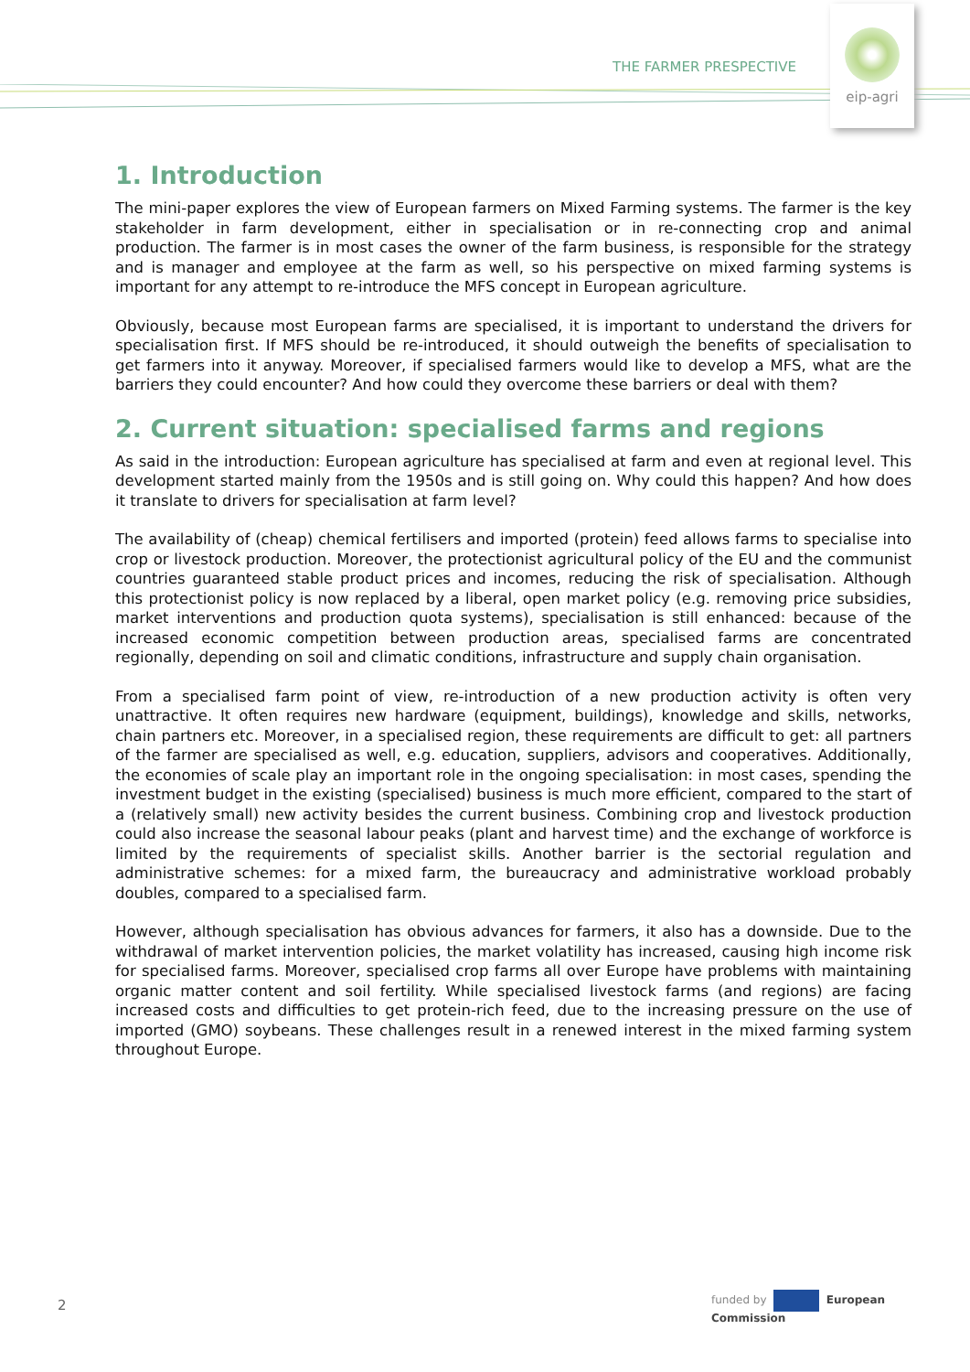THE FARMER PRESPECTIVE
eip-agri
1. Introduction
The mini-paper explores the view of European farmers on Mixed Farming systems. The farmer is the key stakeholder in farm development, either in specialisation or in re-connecting crop and animal production. The farmer is in most cases the owner of the farm business, is responsible for the strategy and is manager and employee at the farm as well, so his perspective on mixed farming systems is important for any attempt to re-introduce the MFS concept in European agriculture.
Obviously, because most European farms are specialised, it is important to understand the drivers for specialisation first. If MFS should be re-introduced, it should outweigh the benefits of specialisation to get farmers into it anyway. Moreover, if specialised farmers would like to develop a MFS, what are the barriers they could encounter? And how could they overcome these barriers or deal with them?
2. Current situation: specialised farms and regions
As said in the introduction: European agriculture has specialised at farm and even at regional level. This development started mainly from the 1950s and is still going on. Why could this happen? And how does it translate to drivers for specialisation at farm level?
The availability of (cheap) chemical fertilisers and imported (protein) feed allows farms to specialise into crop or livestock production. Moreover, the protectionist agricultural policy of the EU and the communist countries guaranteed stable product prices and incomes, reducing the risk of specialisation. Although this protectionist policy is now replaced by a liberal, open market policy (e.g. removing price subsidies, market interventions and production quota systems), specialisation is still enhanced: because of the increased economic competition between production areas, specialised farms are concentrated regionally, depending on soil and climatic conditions, infrastructure and supply chain organisation.
From a specialised farm point of view, re-introduction of a new production activity is often very unattractive. It often requires new hardware (equipment, buildings), knowledge and skills, networks, chain partners etc. Moreover, in a specialised region, these requirements are difficult to get: all partners of the farmer are specialised as well, e.g. education, suppliers, advisors and cooperatives. Additionally, the economies of scale play an important role in the ongoing specialisation: in most cases, spending the investment budget in the existing (specialised) business is much more efficient, compared to the start of a (relatively small) new activity besides the current business. Combining crop and livestock production could also increase the seasonal labour peaks (plant and harvest time) and the exchange of workforce is limited by the requirements of specialist skills. Another barrier is the sectorial regulation and administrative schemes: for a mixed farm, the bureaucracy and administrative workload probably doubles, compared to a specialised farm.
However, although specialisation has obvious advances for farmers, it also has a downside. Due to the withdrawal of market intervention policies, the market volatility has increased, causing high income risk for specialised farms. Moreover, specialised crop farms all over Europe have problems with maintaining organic matter content and soil fertility. While specialised livestock farms (and regions) are facing increased costs and difficulties to get protein-rich feed, due to the increasing pressure on the use of imported (GMO) soybeans. These challenges result in a renewed interest in the mixed farming system throughout Europe.
2
funded by European
Commission